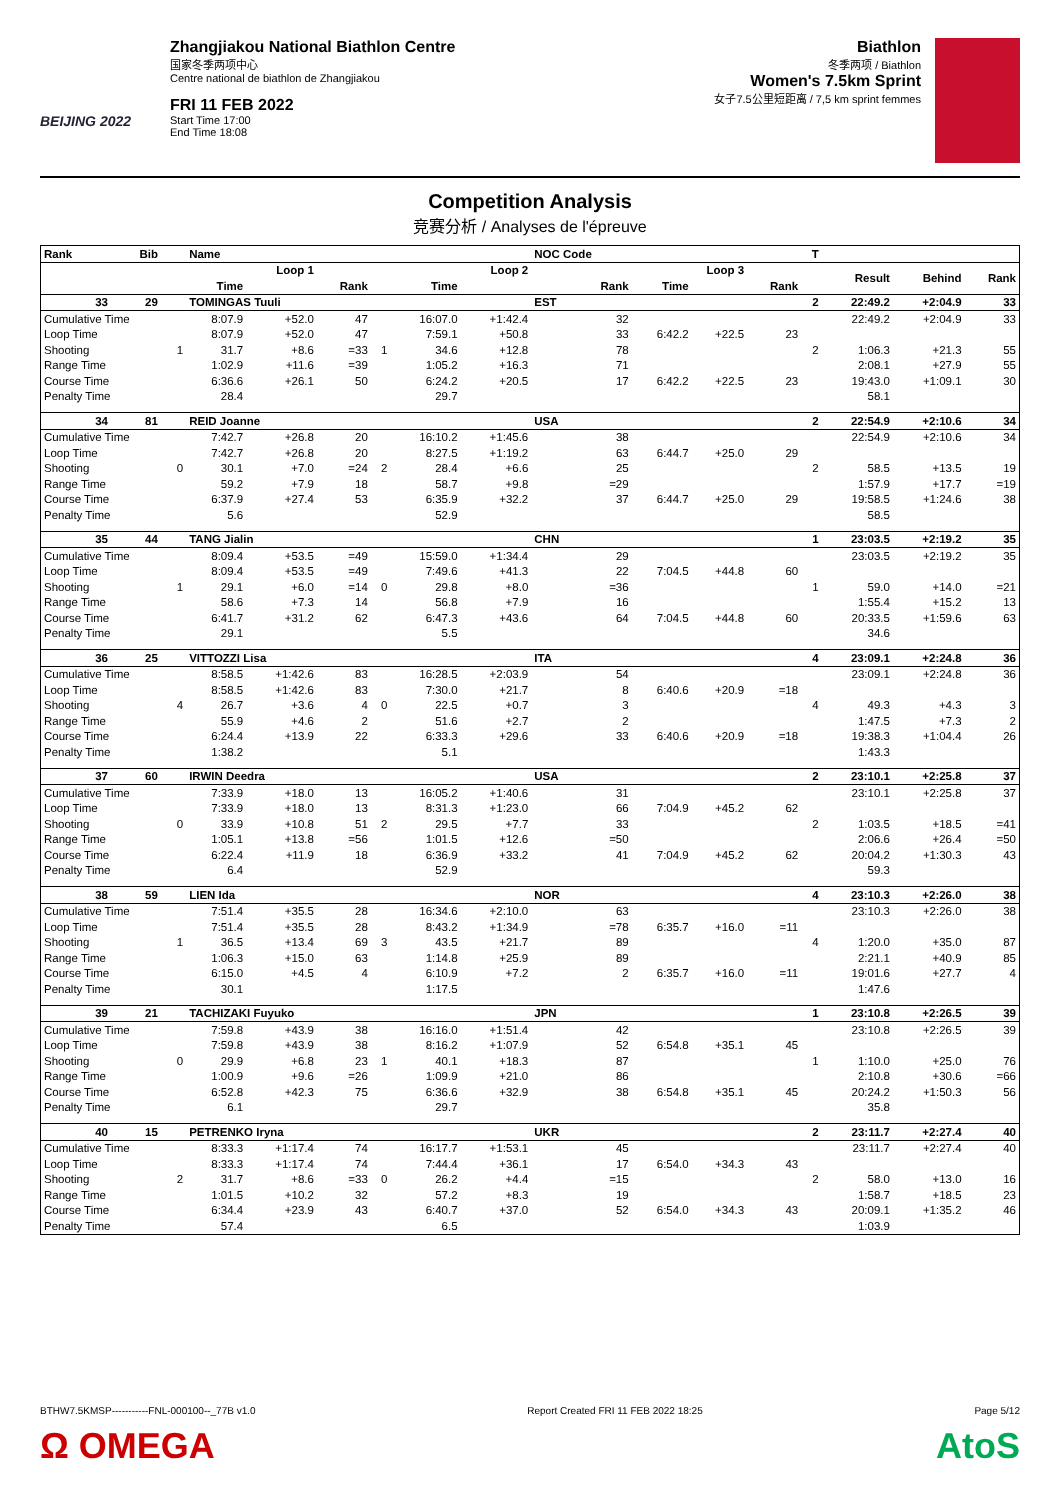BEIJING 2022
Zhangjiakou National Biathlon Centre
国家冬季两项中心
Centre national de biathlon de Zhangjiakou
FRI 11 FEB 2022
Start Time 17:00
End Time 18:08
Biathlon
冬季两项 / Biathlon
Women's 7.5km Sprint
女子7.5公里短距离 / 7,5 km sprint femmes
Competition Analysis
竞赛分析 / Analyses de l'épreuve
| Rank | Bib | | Name | | | | | | NOC Code | | | | T | | | |
| --- | --- | --- | --- | --- | --- | --- | --- | --- | --- | --- | --- | --- | --- | --- | --- | --- |
| | | | Loop 1 | | | | Loop 2 | | | Loop 3 | | | | Result | Behind | Rank |
| | | | Time | | Rank | | Time | | Rank | Time | | Rank | | | | |
| 33 | 29 | | TOMINGAS Tuuli | | | | | | EST | | | | 2 | 22:49.2 | +2:04.9 | 33 |
| Cumulative Time | | | 8:07.9 | +52.0 | 47 | | 16:07.0 | +1:42.4 | 32 | | | | | 22:49.2 | +2:04.9 | 33 |
| Loop Time | | | 8:07.9 | +52.0 | 47 | | 7:59.1 | +50.8 | 33 | 6:42.2 | +22.5 | 23 | | | | |
| Shooting | | 1 | 31.7 | +8.6 | =33 | 1 | 34.6 | +12.8 | 78 | | | | 2 | 1:06.3 | +21.3 | 55 |
| Range Time | | | 1:02.9 | +11.6 | =39 | | 1:05.2 | +16.3 | 71 | | | | | 2:08.1 | +27.9 | 55 |
| Course Time | | | 6:36.6 | +26.1 | 50 | | 6:24.2 | +20.5 | 17 | 6:42.2 | +22.5 | 23 | | 19:43.0 | +1:09.1 | 30 |
| Penalty Time | | | 28.4 | | | | 29.7 | | | | | | | 58.1 | | |
| 34 | 81 | | REID Joanne | | | | | | USA | | | | 2 | 22:54.9 | +2:10.6 | 34 |
| Cumulative Time | | | 7:42.7 | +26.8 | 20 | | 16:10.2 | +1:45.6 | 38 | | | | | 22:54.9 | +2:10.6 | 34 |
| Loop Time | | | 7:42.7 | +26.8 | 20 | | 8:27.5 | +1:19.2 | 63 | 6:44.7 | +25.0 | 29 | | | | |
| Shooting | | 0 | 30.1 | +7.0 | =24 | 2 | 28.4 | +6.6 | 25 | | | | 2 | 58.5 | +13.5 | 19 |
| Range Time | | | 59.2 | +7.9 | 18 | | 58.7 | +9.8 | =29 | | | | | 1:57.9 | +17.7 | =19 |
| Course Time | | | 6:37.9 | +27.4 | 53 | | 6:35.9 | +32.2 | 37 | 6:44.7 | +25.0 | 29 | | 19:58.5 | +1:24.6 | 38 |
| Penalty Time | | | 5.6 | | | | 52.9 | | | | | | | 58.5 | | |
| 35 | 44 | | TANG Jialin | | | | | | CHN | | | | 1 | 23:03.5 | +2:19.2 | 35 |
| Cumulative Time | | | 8:09.4 | +53.5 | =49 | | 15:59.0 | +1:34.4 | 29 | | | | | 23:03.5 | +2:19.2 | 35 |
| Loop Time | | | 8:09.4 | +53.5 | =49 | | 7:49.6 | +41.3 | 22 | 7:04.5 | +44.8 | 60 | | | | |
| Shooting | | 1 | 29.1 | +6.0 | =14 | 0 | 29.8 | +8.0 | =36 | | | | 1 | 59.0 | +14.0 | =21 |
| Range Time | | | 58.6 | +7.3 | 14 | | 56.8 | +7.9 | 16 | | | | | 1:55.4 | +15.2 | 13 |
| Course Time | | | 6:41.7 | +31.2 | 62 | | 6:47.3 | +43.6 | 64 | 7:04.5 | +44.8 | 60 | | 20:33.5 | +1:59.6 | 63 |
| Penalty Time | | | 29.1 | | | | 5.5 | | | | | | | 34.6 | | |
| 36 | 25 | | VITTOZZI Lisa | | | | | | ITA | | | | 4 | 23:09.1 | +2:24.8 | 36 |
| Cumulative Time | | | 8:58.5 | +1:42.6 | 83 | | 16:28.5 | +2:03.9 | 54 | | | | | 23:09.1 | +2:24.8 | 36 |
| Loop Time | | | 8:58.5 | +1:42.6 | 83 | | 7:30.0 | +21.7 | 8 | 6:40.6 | +20.9 | =18 | | | | |
| Shooting | | 4 | 26.7 | +3.6 | 4 | 0 | 22.5 | +0.7 | 3 | | | | 4 | 49.3 | +4.3 | 3 |
| Range Time | | | 55.9 | +4.6 | 2 | | 51.6 | +2.7 | 2 | | | | | 1:47.5 | +7.3 | 2 |
| Course Time | | | 6:24.4 | +13.9 | 22 | | 6:33.3 | +29.6 | 33 | 6:40.6 | +20.9 | =18 | | 19:38.3 | +1:04.4 | 26 |
| Penalty Time | | | 1:38.2 | | | | 5.1 | | | | | | | 1:43.3 | | |
| 37 | 60 | | IRWIN Deedra | | | | | | USA | | | | 2 | 23:10.1 | +2:25.8 | 37 |
| Cumulative Time | | | 7:33.9 | +18.0 | 13 | | 16:05.2 | +1:40.6 | 31 | | | | | 23:10.1 | +2:25.8 | 37 |
| Loop Time | | | 7:33.9 | +18.0 | 13 | | 8:31.3 | +1:23.0 | 66 | 7:04.9 | +45.2 | 62 | | | | |
| Shooting | | 0 | 33.9 | +10.8 | 51 | 2 | 29.5 | +7.7 | 33 | | | | 2 | 1:03.5 | +18.5 | =41 |
| Range Time | | | 1:05.1 | +13.8 | =56 | | 1:01.5 | +12.6 | =50 | | | | | 2:06.6 | +26.4 | =50 |
| Course Time | | | 6:22.4 | +11.9 | 18 | | 6:36.9 | +33.2 | 41 | 7:04.9 | +45.2 | 62 | | 20:04.2 | +1:30.3 | 43 |
| Penalty Time | | | 6.4 | | | | 52.9 | | | | | | | 59.3 | | |
| 38 | 59 | | LIEN Ida | | | | | | NOR | | | | 4 | 23:10.3 | +2:26.0 | 38 |
| Cumulative Time | | | 7:51.4 | +35.5 | 28 | | 16:34.6 | +2:10.0 | 63 | | | | | 23:10.3 | +2:26.0 | 38 |
| Loop Time | | | 7:51.4 | +35.5 | 28 | | 8:43.2 | +1:34.9 | =78 | 6:35.7 | +16.0 | =11 | | | | |
| Shooting | | 1 | 36.5 | +13.4 | 69 | 3 | 43.5 | +21.7 | 89 | | | | 4 | 1:20.0 | +35.0 | 87 |
| Range Time | | | 1:06.3 | +15.0 | 63 | | 1:14.8 | +25.9 | 89 | | | | | 2:21.1 | +40.9 | 85 |
| Course Time | | | 6:15.0 | +4.5 | 4 | | 6:10.9 | +7.2 | 2 | 6:35.7 | +16.0 | =11 | | 19:01.6 | +27.7 | 4 |
| Penalty Time | | | 30.1 | | | | 1:17.5 | | | | | | | 1:47.6 | | |
| 39 | 21 | | TACHIZAKI Fuyuko | | | | | | JPN | | | | 1 | 23:10.8 | +2:26.5 | 39 |
| Cumulative Time | | | 7:59.8 | +43.9 | 38 | | 16:16.0 | +1:51.4 | 42 | | | | | 23:10.8 | +2:26.5 | 39 |
| Loop Time | | | 7:59.8 | +43.9 | 38 | | 8:16.2 | +1:07.9 | 52 | 6:54.8 | +35.1 | 45 | | | | |
| Shooting | | 0 | 29.9 | +6.8 | 23 | 1 | 40.1 | +18.3 | 87 | | | | 1 | 1:10.0 | +25.0 | 76 |
| Range Time | | | 1:00.9 | +9.6 | =26 | | 1:09.9 | +21.0 | 86 | | | | | 2:10.8 | +30.6 | =66 |
| Course Time | | | 6:52.8 | +42.3 | 75 | | 6:36.6 | +32.9 | 38 | 6:54.8 | +35.1 | 45 | | 20:24.2 | +1:50.3 | 56 |
| Penalty Time | | | 6.1 | | | | 29.7 | | | | | | | 35.8 | | |
| 40 | 15 | | PETRENKO Iryna | | | | | | UKR | | | | 2 | 23:11.7 | +2:27.4 | 40 |
| Cumulative Time | | | 8:33.3 | +1:17.4 | 74 | | 16:17.7 | +1:53.1 | 45 | | | | | 23:11.7 | +2:27.4 | 40 |
| Loop Time | | | 8:33.3 | +1:17.4 | 74 | | 7:44.4 | +36.1 | 17 | 6:54.0 | +34.3 | 43 | | | | |
| Shooting | | 2 | 31.7 | +8.6 | =33 | 0 | 26.2 | +4.4 | =15 | | | | 2 | 58.0 | +13.0 | 16 |
| Range Time | | | 1:01.5 | +10.2 | 32 | | 57.2 | +8.3 | 19 | | | | | 1:58.7 | +18.5 | 23 |
| Course Time | | | 6:34.4 | +23.9 | 43 | | 6:40.7 | +37.0 | 52 | 6:54.0 | +34.3 | 43 | | 20:09.1 | +1:35.2 | 46 |
| Penalty Time | | | 57.4 | | | | 6.5 | | | | | | | 1:03.9 | | |
BTHW7.5KMSP-----------FNL-000100--_77B v1.0 Report Created FRI 11 FEB 2022 18:25 Page 5/12
Ω OMEGA AtoS